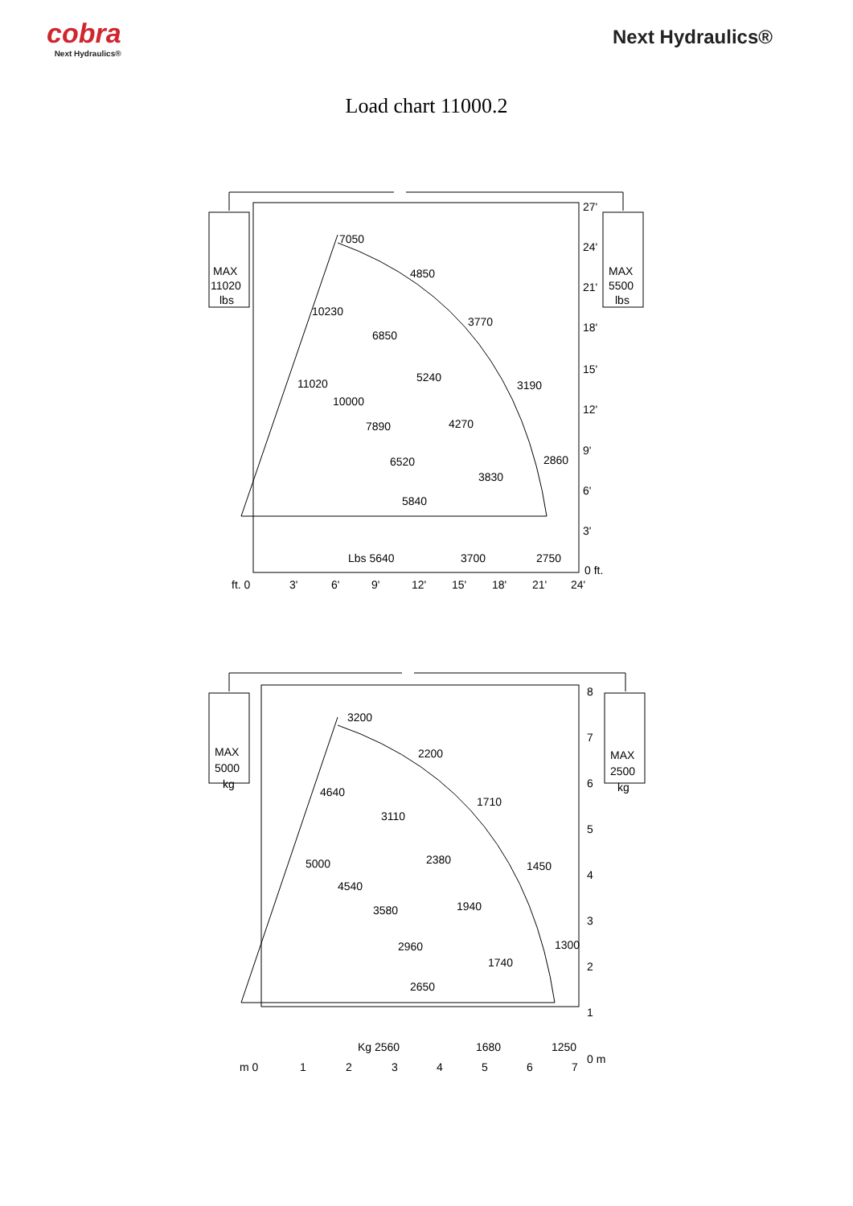cobra
Next Hydraulics®
Next Hydraulics®
Load chart 11000.2
MAX
11020
lbs
MAX
5500
lbs
7050
4850
10230
3770
6850
5240
3190
11020
10000
4270
7890
2860
6520
3830
5840
Lbs 5640
3700
2750
27'
24'
21'
18'
15'
12'
9'
6'
3'
0 ft.
ft. 0
3'
6'
9'
12'
15'
18'
21'
24'
MAX
5000
kg
MAX
2500
kg
3200
2200
4640
1710
3110
2380
1450
5000
4540
1940
3580
2960
1300
1740
2650
Kg 2560
1680
1250
8
7
6
5
4
3
2
1
0 m
m 0
1
2
3
4
5
6
7